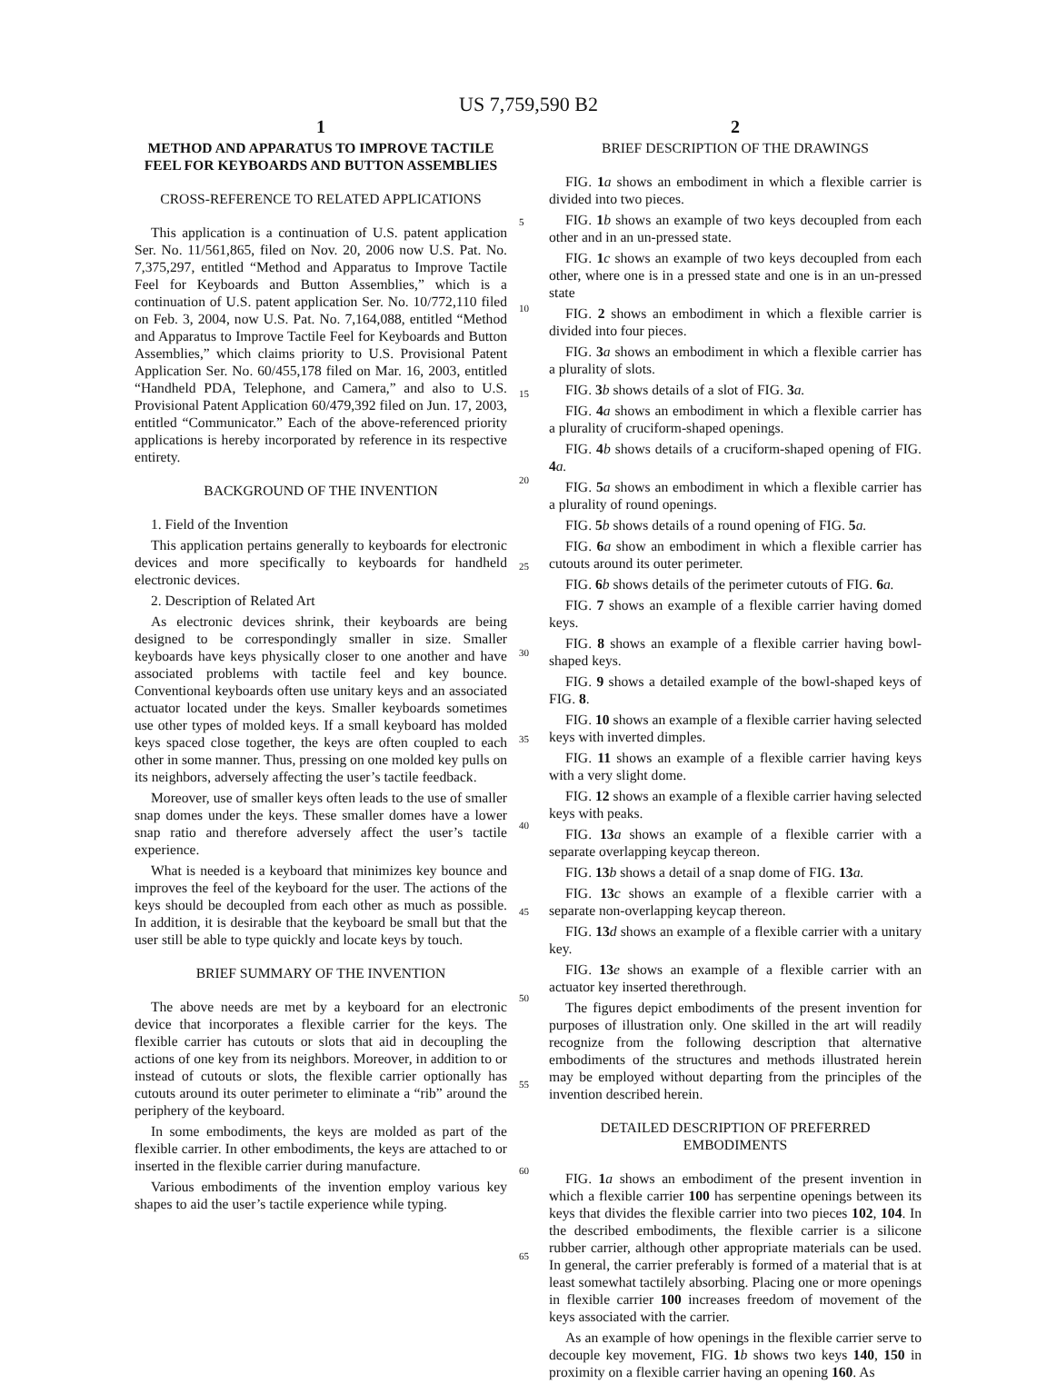US 7,759,590 B2
1
METHOD AND APPARATUS TO IMPROVE TACTILE FEEL FOR KEYBOARDS AND BUTTON ASSEMBLIES
CROSS-REFERENCE TO RELATED APPLICATIONS
This application is a continuation of U.S. patent application Ser. No. 11/561,865, filed on Nov. 20, 2006 now U.S. Pat. No. 7,375,297, entitled “Method and Apparatus to Improve Tactile Feel for Keyboards and Button Assemblies,” which is a continuation of U.S. patent application Ser. No. 10/772,110 filed on Feb. 3, 2004, now U.S. Pat. No. 7,164,088, entitled “Method and Apparatus to Improve Tactile Feel for Keyboards and Button Assemblies,” which claims priority to U.S. Provisional Patent Application Ser. No. 60/455,178 filed on Mar. 16, 2003, entitled “Handheld PDA, Telephone, and Camera,” and also to U.S. Provisional Patent Application 60/479,392 filed on Jun. 17, 2003, entitled “Communicator.” Each of the above-referenced priority applications is hereby incorporated by reference in its respective entirety.
BACKGROUND OF THE INVENTION
1. Field of the Invention
This application pertains generally to keyboards for electronic devices and more specifically to keyboards for handheld electronic devices.
2. Description of Related Art
As electronic devices shrink, their keyboards are being designed to be correspondingly smaller in size. Smaller keyboards have keys physically closer to one another and have associated problems with tactile feel and key bounce. Conventional keyboards often use unitary keys and an associated actuator located under the keys. Smaller keyboards sometimes use other types of molded keys. If a small keyboard has molded keys spaced close together, the keys are often coupled to each other in some manner. Thus, pressing on one molded key pulls on its neighbors, adversely affecting the user’s tactile feedback.
Moreover, use of smaller keys often leads to the use of smaller snap domes under the keys. These smaller domes have a lower snap ratio and therefore adversely affect the user’s tactile experience.
What is needed is a keyboard that minimizes key bounce and improves the feel of the keyboard for the user. The actions of the keys should be decoupled from each other as much as possible. In addition, it is desirable that the keyboard be small but that the user still be able to type quickly and locate keys by touch.
BRIEF SUMMARY OF THE INVENTION
The above needs are met by a keyboard for an electronic device that incorporates a flexible carrier for the keys. The flexible carrier has cutouts or slots that aid in decoupling the actions of one key from its neighbors. Moreover, in addition to or instead of cutouts or slots, the flexible carrier optionally has cutouts around its outer perimeter to eliminate a “rib” around the periphery of the keyboard.
In some embodiments, the keys are molded as part of the flexible carrier. In other embodiments, the keys are attached to or inserted in the flexible carrier during manufacture.
Various embodiments of the invention employ various key shapes to aid the user’s tactile experience while typing.
2
BRIEF DESCRIPTION OF THE DRAWINGS
FIG. 1 a shows an embodiment in which a flexible carrier is divided into two pieces.
FIG. 1 b shows an example of two keys decoupled from each other and in an un-pressed state.
FIG. 1 c shows an example of two keys decoupled from each other, where one is in a pressed state and one is in an un-pressed state
FIG. 2 shows an embodiment in which a flexible carrier is divided into four pieces.
FIG. 3 a shows an embodiment in which a flexible carrier has a plurality of slots.
FIG. 3 b shows details of a slot of FIG. 3 a.
FIG. 4 a shows an embodiment in which a flexible carrier has a plurality of cruciform-shaped openings.
FIG. 4 b shows details of a cruciform-shaped opening of FIG. 4 a.
FIG. 5 a shows an embodiment in which a flexible carrier has a plurality of round openings.
FIG. 5 b shows details of a round opening of FIG. 5 a.
FIG. 6 a show an embodiment in which a flexible carrier has cutouts around its outer perimeter.
FIG. 6 b shows details of the perimeter cutouts of FIG. 6 a.
FIG. 7 shows an example of a flexible carrier having domed keys.
FIG. 8 shows an example of a flexible carrier having bowl-shaped keys.
FIG. 9 shows a detailed example of the bowl-shaped keys of FIG. 8.
FIG. 10 shows an example of a flexible carrier having selected keys with inverted dimples.
FIG. 11 shows an example of a flexible carrier having keys with a very slight dome.
FIG. 12 shows an example of a flexible carrier having selected keys with peaks.
FIG. 13 a shows an example of a flexible carrier with a separate overlapping keycap thereon.
FIG. 13 b shows a detail of a snap dome of FIG. 13 a.
FIG. 13 c shows an example of a flexible carrier with a separate non-overlapping keycap thereon.
FIG. 13 d shows an example of a flexible carrier with a unitary key.
FIG. 13 e shows an example of a flexible carrier with an actuator key inserted therethrough.
The figures depict embodiments of the present invention for purposes of illustration only. One skilled in the art will readily recognize from the following description that alternative embodiments of the structures and methods illustrated herein may be employed without departing from the principles of the invention described herein.
DETAILED DESCRIPTION OF PREFERRED EMBODIMENTS
FIG. 1 a shows an embodiment of the present invention in which a flexible carrier 100 has serpentine openings between its keys that divides the flexible carrier into two pieces 102, 104. In the described embodiments, the flexible carrier is a silicone rubber carrier, although other appropriate materials can be used. In general, the carrier preferably is formed of a material that is at least somewhat tactilely absorbing. Placing one or more openings in flexible carrier 100 increases freedom of movement of the keys associated with the carrier.
As an example of how openings in the flexible carrier serve to decouple key movement, FIG. 1 b shows two keys 140, 150 in proximity on a flexible carrier having an opening 160. As
5
10
15
20
25
30
35
40
45
50
55
60
65